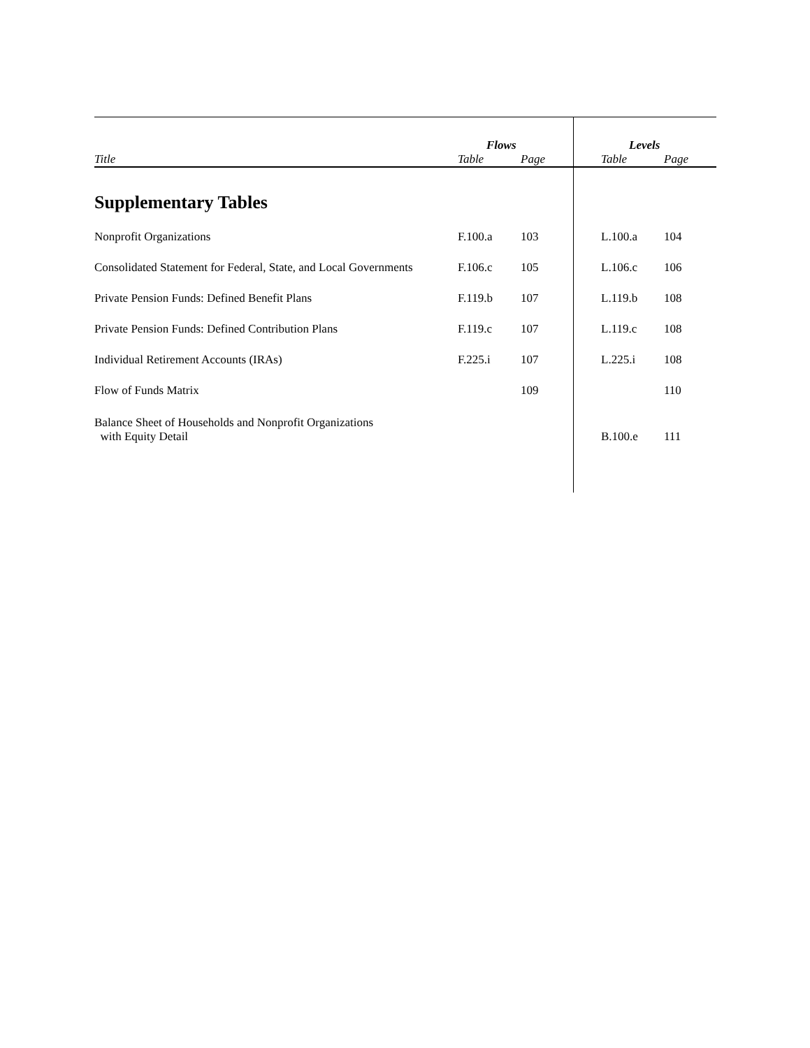| | Flows | | | Levels | |
| --- | --- | --- | --- | --- | --- |
| Title | Table | Page | | Table | Page |
| Supplementary Tables | | | | | |
| Nonprofit Organizations | F.100.a | 103 | | L.100.a | 104 |
| Consolidated Statement for Federal, State, and Local Governments | F.106.c | 105 | | L.106.c | 106 |
| Private Pension Funds: Defined Benefit Plans | F.119.b | 107 | | L.119.b | 108 |
| Private Pension Funds: Defined Contribution Plans | F.119.c | 107 | | L.119.c | 108 |
| Individual Retirement Accounts (IRAs) | F.225.i | 107 | | L.225.i | 108 |
| Flow of Funds Matrix | | 109 | | | 110 |
| Balance Sheet of Households and Nonprofit Organizations with Equity Detail | | | | B.100.e | 111 |